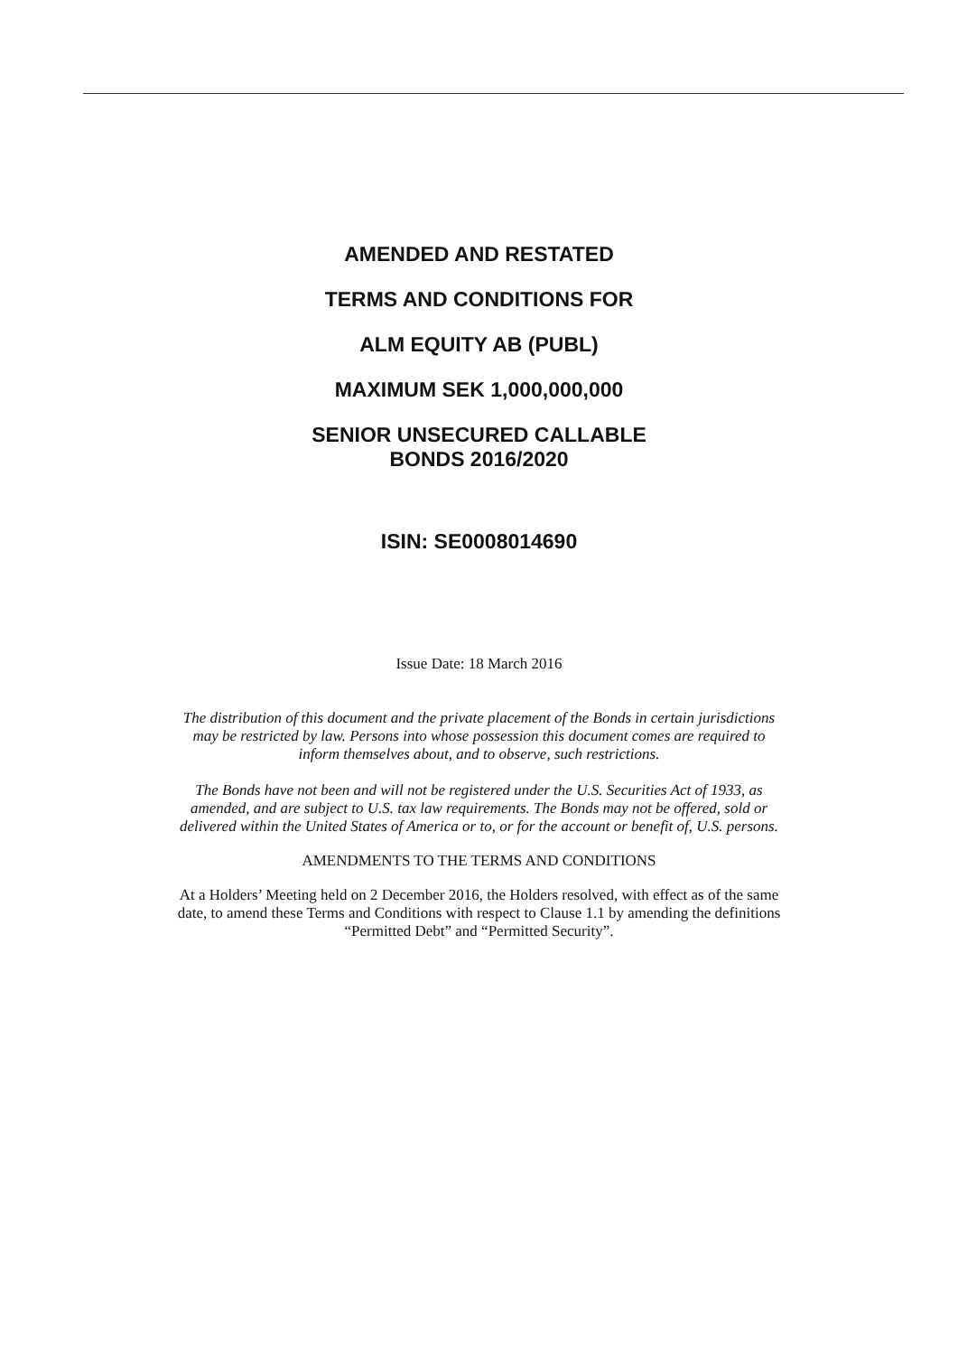AMENDED AND RESTATED
TERMS AND CONDITIONS FOR
ALM EQUITY AB (PUBL)
MAXIMUM SEK 1,000,000,000
SENIOR UNSECURED CALLABLE
BONDS 2016/2020
ISIN: SE0008014690
Issue Date: 18 March 2016
The distribution of this document and the private placement of the Bonds in certain jurisdictions
may be restricted by law. Persons into whose possession this document comes are required to
inform themselves about, and to observe, such restrictions.
The Bonds have not been and will not be registered under the U.S. Securities Act of 1933, as
amended, and are subject to U.S. tax law requirements. The Bonds may not be offered, sold or
delivered within the United States of America or to, or for the account or benefit of, U.S. persons.
AMENDMENTS TO THE TERMS AND CONDITIONS
At a Holders’ Meeting held on 2 December 2016, the Holders resolved, with effect as of the same
date, to amend these Terms and Conditions with respect to Clause 1.1 by amending the definitions
“Permitted Debt” and “Permitted Security”.